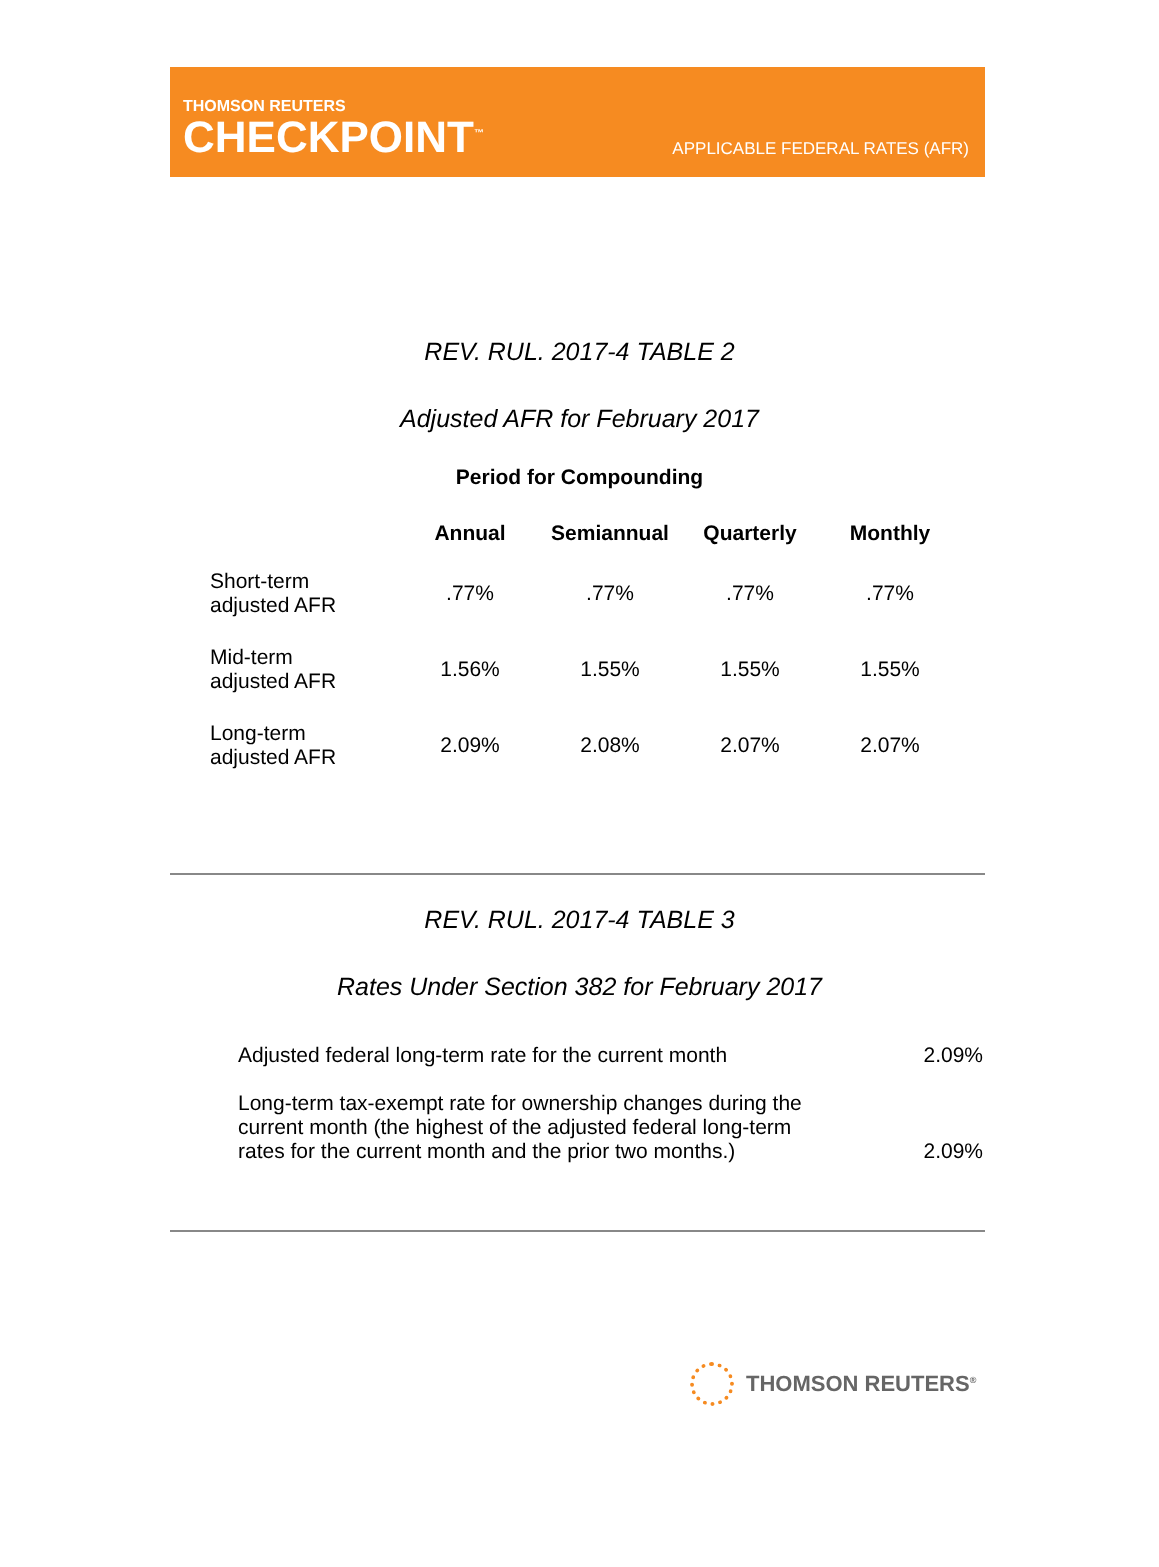THOMSON REUTERS
CHECKPOINT<sup>™</sup>
APPLICABLE FEDERAL RATES (AFR)
REV. RUL. 2017-4 TABLE 2
Adjusted AFR for February 2017
Period for Compounding
| | Annual | Semiannual | Quarterly | Monthly |
| --- | --- | --- | --- | --- |
| Short-term adjusted AFR | .77% | .77% | .77% | .77% |
| Mid-term adjusted AFR | 1.56% | 1.55% | 1.55% | 1.55% |
| Long-term adjusted AFR | 2.09% | 2.08% | 2.07% | 2.07% |
REV. RUL. 2017-4 TABLE 3
Rates Under Section 382 for February 2017
| Adjusted federal long-term rate for the current month | 2.09% |
| Long-term tax-exempt rate for ownership changes during the current month (the highest of the adjusted federal long-term rates for the current month and the prior two months.) | 2.09% |
THOMSON REUTERS<sup>®</sup>